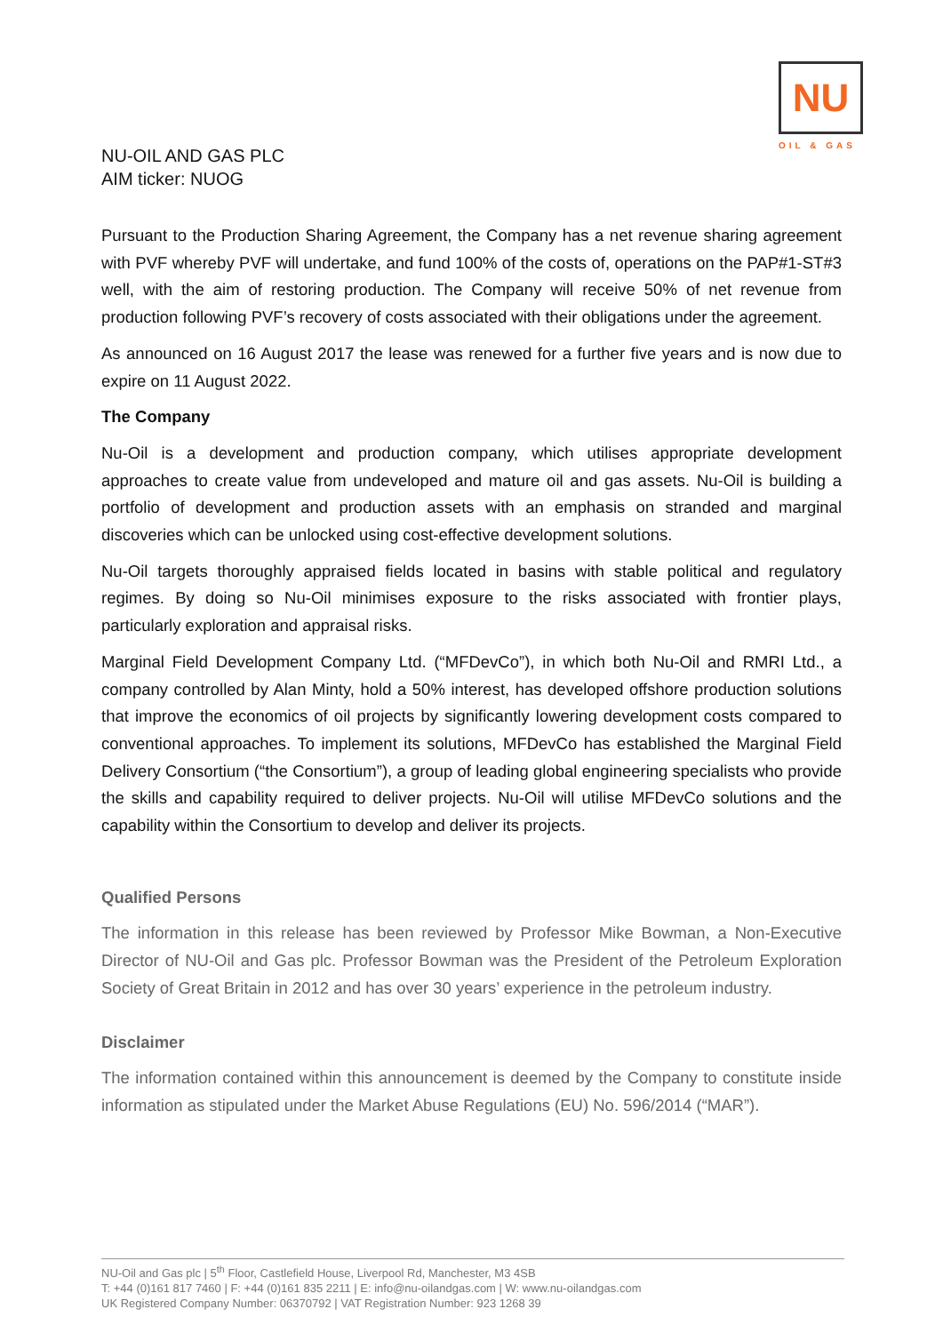NU
OIL & GAS
NU-OIL AND GAS PLC
AIM ticker: NUOG
Pursuant to the Production Sharing Agreement, the Company has a net revenue sharing agreement with PVF whereby PVF will undertake, and fund 100% of the costs of, operations on the PAP#1-ST#3 well, with the aim of restoring production. The Company will receive 50% of net revenue from production following PVF’s recovery of costs associated with their obligations under the agreement.
As announced on 16 August 2017 the lease was renewed for a further five years and is now due to expire on 11 August 2022.
The Company
Nu-Oil is a development and production company, which utilises appropriate development approaches to create value from undeveloped and mature oil and gas assets. Nu-Oil is building a portfolio of development and production assets with an emphasis on stranded and marginal discoveries which can be unlocked using cost-effective development solutions.
Nu-Oil targets thoroughly appraised fields located in basins with stable political and regulatory regimes. By doing so Nu-Oil minimises exposure to the risks associated with frontier plays, particularly exploration and appraisal risks.
Marginal Field Development Company Ltd. (“MFDevCo”), in which both Nu-Oil and RMRI Ltd., a company controlled by Alan Minty, hold a 50% interest, has developed offshore production solutions that improve the economics of oil projects by significantly lowering development costs compared to conventional approaches. To implement its solutions, MFDevCo has established the Marginal Field Delivery Consortium (“the Consortium”), a group of leading global engineering specialists who provide the skills and capability required to deliver projects. Nu-Oil will utilise MFDevCo solutions and the capability within the Consortium to develop and deliver its projects.
Qualified Persons
The information in this release has been reviewed by Professor Mike Bowman, a Non-Executive Director of NU-Oil and Gas plc. Professor Bowman was the President of the Petroleum Exploration Society of Great Britain in 2012 and has over 30 years’ experience in the petroleum industry.
Disclaimer
The information contained within this announcement is deemed by the Company to constitute inside information as stipulated under the Market Abuse Regulations (EU) No. 596/2014 (“MAR”).
NU-Oil and Gas plc | 5<sup>th</sup> Floor, Castlefield House, Liverpool Rd, Manchester, M3 4SB
T: +44 (0)161 817 7460 | F: +44 (0)161 835 2211 | E: info@nu-oilandgas.com | W: www.nu-oilandgas.com
UK Registered Company Number: 06370792 | VAT Registration Number: 923 1268 39